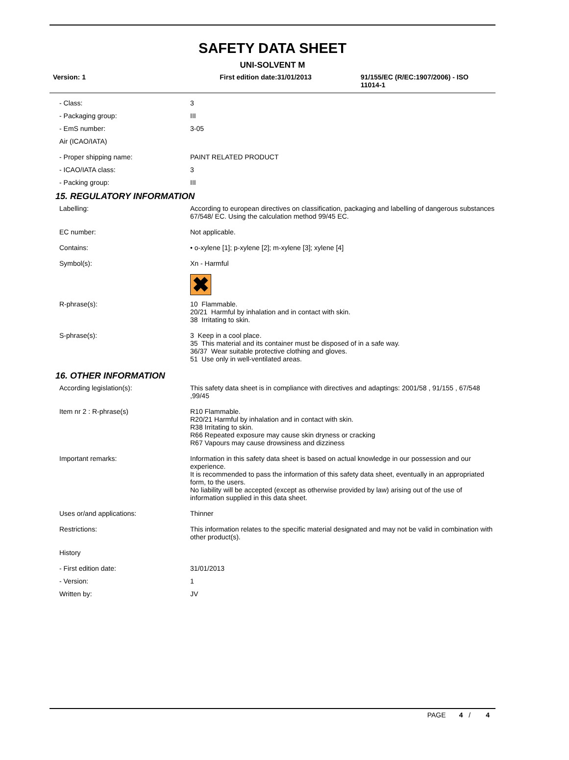SAFETY DATA SHEET
UNI-SOLVENT M
Version: 1 First edition date:31/01/2013 91/155/EC (R/EC:1907/2006) - ISO 11014-1
- Class: 3
- Packaging group: III
- EmS number: 3-05
Air (ICAO/IATA)
- Proper shipping name: PAINT RELATED PRODUCT
- ICAO/IATA class: 3
- Packing group: III
15. REGULATORY INFORMATION
Labelling: According to european directives on classification, packaging and labelling of dangerous substances 67/548/ EC. Using the calculation method 99/45 EC.
EC number: Not applicable.
Contains: • o-xylene [1]; p-xylene [2]; m-xylene [3]; xylene [4]
Symbol(s): Xn - Harmful
✖
R-phrase(s): 10 Flammable.
20/21 Harmful by inhalation and in contact with skin.
38 Irritating to skin.
S-phrase(s): 3 Keep in a cool place.
35 This material and its container must be disposed of in a safe way.
36/37 Wear suitable protective clothing and gloves.
51 Use only in well-ventilated areas.
16. OTHER INFORMATION
According legislation(s): This safety data sheet is in compliance with directives and adaptings: 2001/58 , 91/155 , 67/548 ,99/45
Item nr 2 : R-phrase(s) R10 Flammable.
R20/21 Harmful by inhalation and in contact with skin.
R38 Irritating to skin.
R66 Repeated exposure may cause skin dryness or cracking
R67 Vapours may cause drowsiness and dizziness
Important remarks: Information in this safety data sheet is based on actual knowledge in our possession and our experience.
It is recommended to pass the information of this safety data sheet, eventually in an appropriated form, to the users.
No liability will be accepted (except as otherwise provided by law) arising out of the use of information supplied in this data sheet.
Uses or/and applications: Thinner
Restrictions: This information relates to the specific material designated and may not be valid in combination with other product(s).
History
- First edition date: 31/01/2013
- Version: 1
Written by: JV
PAGE 4 / 4